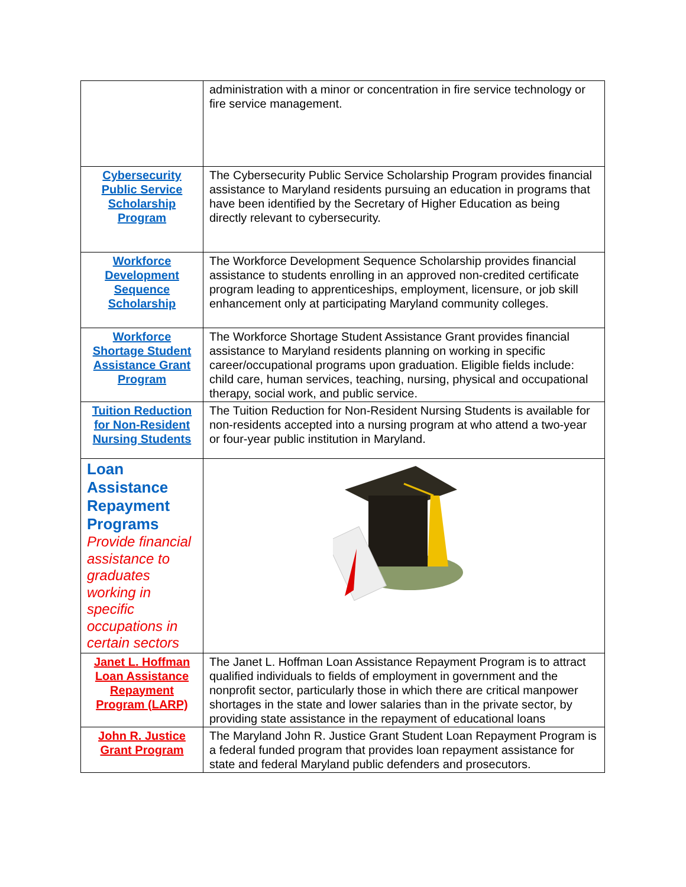| | administration with a minor or concentration in fire service technology or fire service management. |
| Cybersecurity Public Service Scholarship Program | The Cybersecurity Public Service Scholarship Program provides financial assistance to Maryland residents pursuing an education in programs that have been identified by the Secretary of Higher Education as being directly relevant to cybersecurity. |
| Workforce Development Sequence Scholarship | The Workforce Development Sequence Scholarship provides financial assistance to students enrolling in an approved non-credited certificate program leading to apprenticeships, employment, licensure, or job skill enhancement only at participating Maryland community colleges. |
| Workforce Shortage Student Assistance Grant Program | The Workforce Shortage Student Assistance Grant provides financial assistance to Maryland residents planning on working in specific career/occupational programs upon graduation. Eligible fields include: child care, human services, teaching, nursing, physical and occupational therapy, social work, and public service. |
| Tuition Reduction for Non-Resident Nursing Students | The Tuition Reduction for Non-Resident Nursing Students is available for non-residents accepted into a nursing program at who attend a two-year or four-year public institution in Maryland. |
| Loan Assistance Repayment Programs Provide financial assistance to graduates working in specific occupations in certain sectors | |
| Janet L. Hoffman Loan Assistance Repayment Program (LARP) | The Janet L. Hoffman Loan Assistance Repayment Program is to attract qualified individuals to fields of employment in government and the nonprofit sector, particularly those in which there are critical manpower shortages in the state and lower salaries than in the private sector, by providing state assistance in the repayment of educational loans |
| John R. Justice Grant Program | The Maryland John R. Justice Grant Student Loan Repayment Program is a federal funded program that provides loan repayment assistance for state and federal Maryland public defenders and prosecutors. |